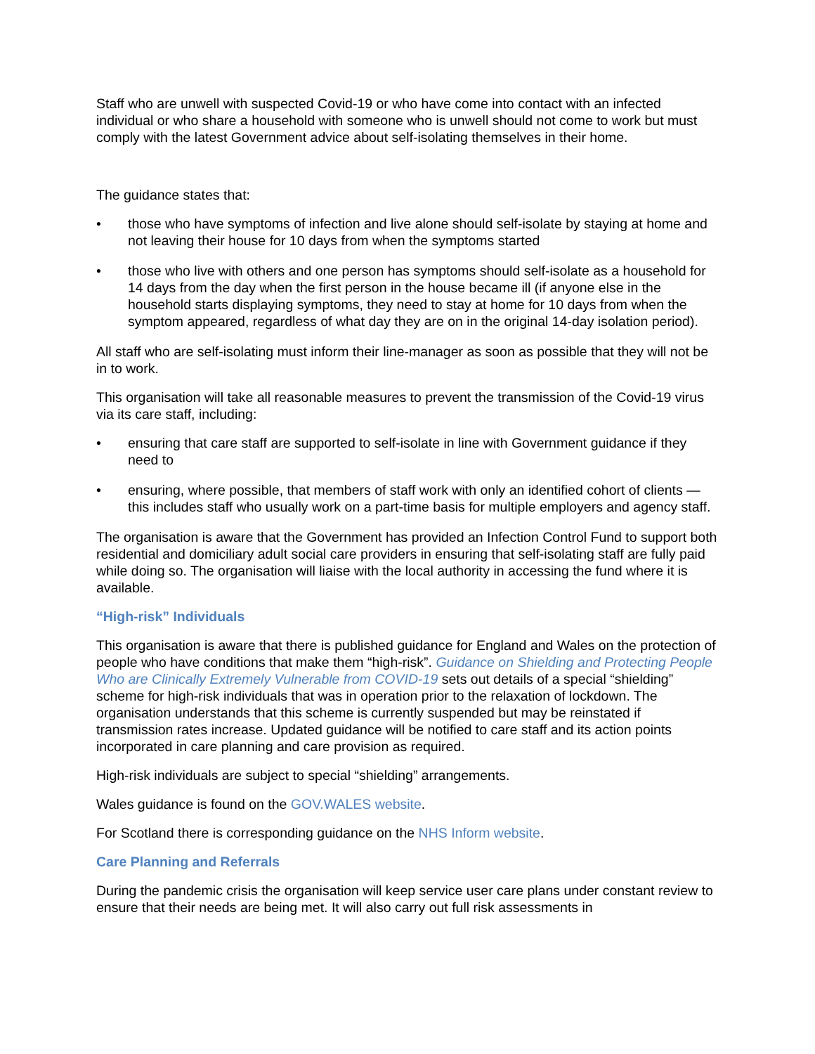Staff who are unwell with suspected Covid-19 or who have come into contact with an infected individual or who share a household with someone who is unwell should not come to work but must comply with the latest Government advice about self-isolating themselves in their home.
The guidance states that:
• those who have symptoms of infection and live alone should self-isolate by staying at home and not leaving their house for 10 days from when the symptoms started
• those who live with others and one person has symptoms should self-isolate as a household for 14 days from the day when the first person in the house became ill (if anyone else in the household starts displaying symptoms, they need to stay at home for 10 days from when the symptom appeared, regardless of what day they are on in the original 14-day isolation period).
All staff who are self-isolating must inform their line-manager as soon as possible that they will not be in to work.
This organisation will take all reasonable measures to prevent the transmission of the Covid-19 virus via its care staff, including:
• ensuring that care staff are supported to self-isolate in line with Government guidance if they need to
• ensuring, where possible, that members of staff work with only an identified cohort of clients — this includes staff who usually work on a part-time basis for multiple employers and agency staff.
The organisation is aware that the Government has provided an Infection Control Fund to support both residential and domiciliary adult social care providers in ensuring that self-isolating staff are fully paid while doing so. The organisation will liaise with the local authority in accessing the fund where it is available.
“High-risk” Individuals
This organisation is aware that there is published guidance for England and Wales on the protection of people who have conditions that make them “high-risk”. Guidance on Shielding and Protecting People Who are Clinically Extremely Vulnerable from COVID-19 sets out details of a special “shielding” scheme for high-risk individuals that was in operation prior to the relaxation of lockdown. The organisation understands that this scheme is currently suspended but may be reinstated if transmission rates increase. Updated guidance will be notified to care staff and its action points incorporated in care planning and care provision as required.
High-risk individuals are subject to special “shielding” arrangements.
Wales guidance is found on the GOV.WALES website.
For Scotland there is corresponding guidance on the NHS Inform website.
Care Planning and Referrals
During the pandemic crisis the organisation will keep service user care plans under constant review to ensure that their needs are being met. It will also carry out full risk assessments in